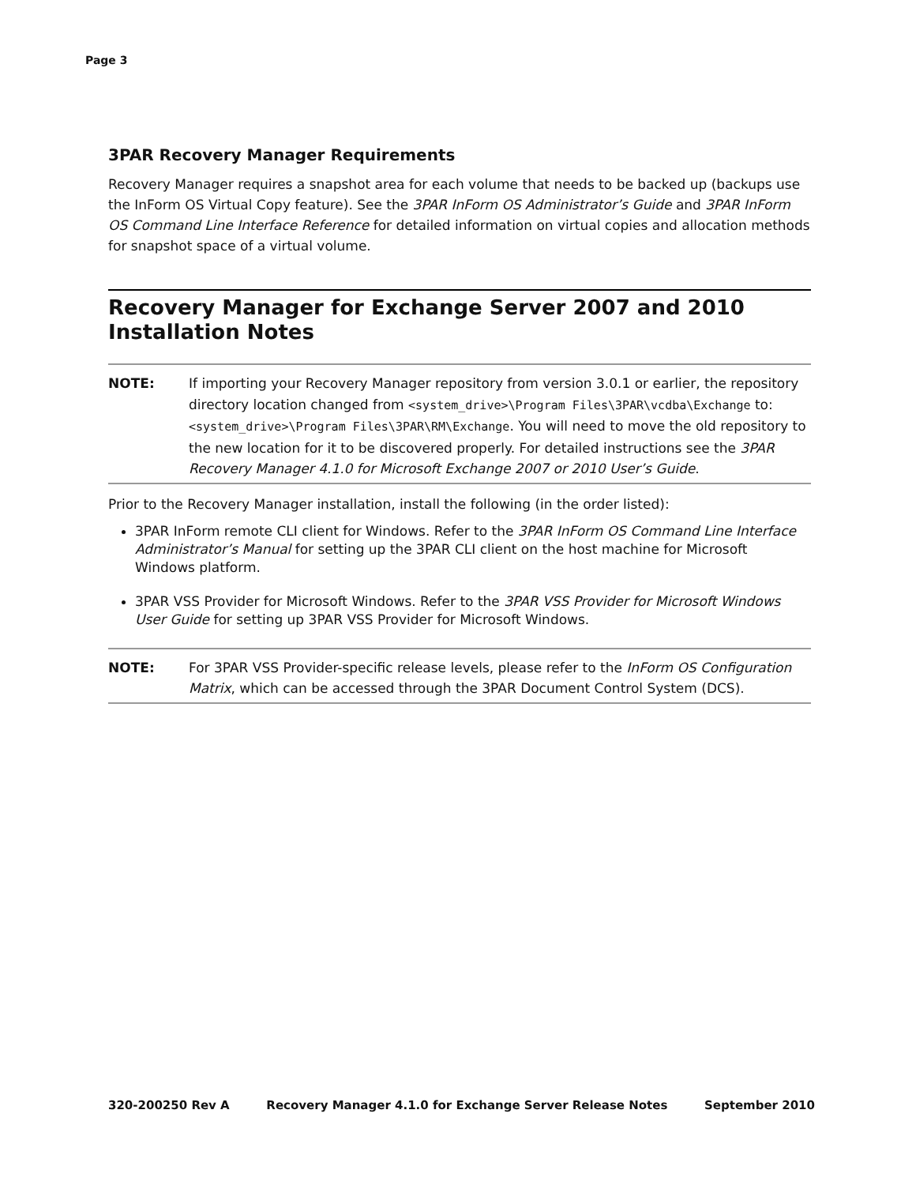Page 3
3PAR Recovery Manager Requirements
Recovery Manager requires a snapshot area for each volume that needs to be backed up (backups use the InForm OS Virtual Copy feature). See the 3PAR InForm OS Administrator’s Guide and 3PAR InForm OS Command Line Interface Reference for detailed information on virtual copies and allocation methods for snapshot space of a virtual volume.
Recovery Manager for Exchange Server 2007 and 2010 Installation Notes
NOTE: If importing your Recovery Manager repository from version 3.0.1 or earlier, the repository directory location changed from <system_drive>\Program Files\3PAR\vcdba\Exchange to: <system_drive>\Program Files\3PAR\RM\Exchange. You will need to move the old repository to the new location for it to be discovered properly. For detailed instructions see the 3PAR Recovery Manager 4.1.0 for Microsoft Exchange 2007 or 2010 User’s Guide.
Prior to the Recovery Manager installation, install the following (in the order listed):
3PAR InForm remote CLI client for Windows. Refer to the 3PAR InForm OS Command Line Interface Administrator’s Manual for setting up the 3PAR CLI client on the host machine for Microsoft Windows platform.
3PAR VSS Provider for Microsoft Windows. Refer to the 3PAR VSS Provider for Microsoft Windows User Guide for setting up 3PAR VSS Provider for Microsoft Windows.
NOTE: For 3PAR VSS Provider-specific release levels, please refer to the InForm OS Configuration Matrix, which can be accessed through the 3PAR Document Control System (DCS).
320-200250 Rev A Recovery Manager 4.1.0 for Exchange Server Release Notes September 2010